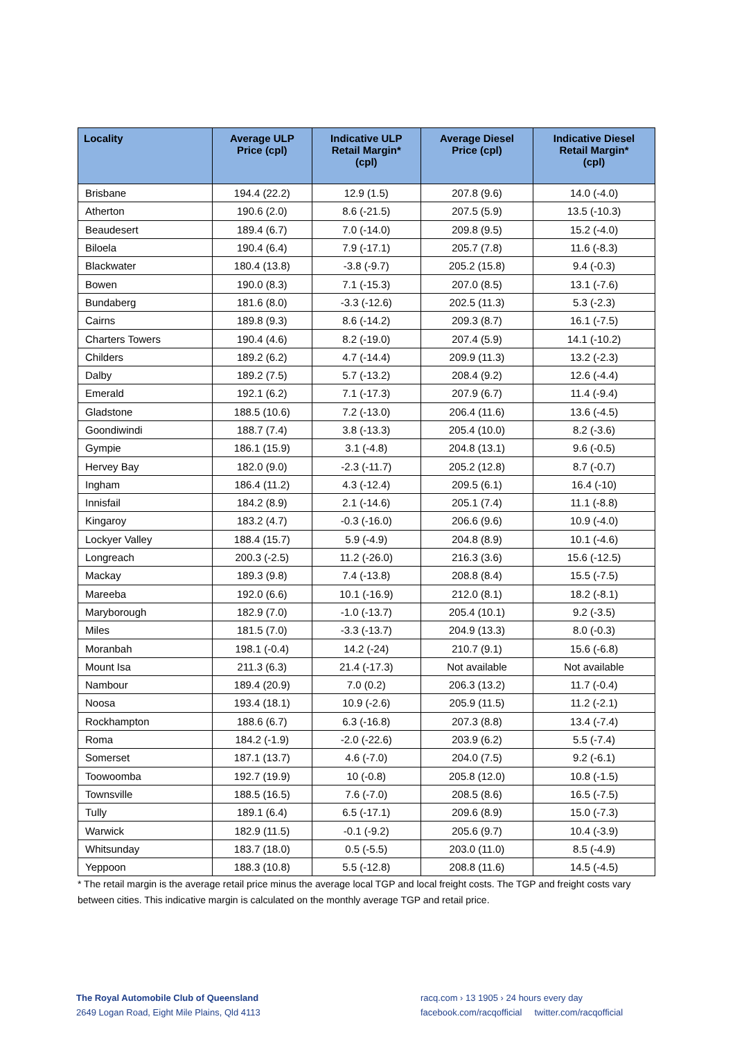| Locality | Average ULP Price (cpl) | Indicative ULP Retail Margin* (cpl) | Average Diesel Price (cpl) | Indicative Diesel Retail Margin* (cpl) |
| --- | --- | --- | --- | --- |
| Brisbane | 194.4 (22.2) | 12.9 (1.5) | 207.8 (9.6) | 14.0 (-4.0) |
| Atherton | 190.6 (2.0) | 8.6 (-21.5) | 207.5 (5.9) | 13.5 (-10.3) |
| Beaudesert | 189.4 (6.7) | 7.0 (-14.0) | 209.8 (9.5) | 15.2 (-4.0) |
| Biloela | 190.4 (6.4) | 7.9 (-17.1) | 205.7 (7.8) | 11.6 (-8.3) |
| Blackwater | 180.4 (13.8) | -3.8 (-9.7) | 205.2 (15.8) | 9.4 (-0.3) |
| Bowen | 190.0 (8.3) | 7.1 (-15.3) | 207.0 (8.5) | 13.1 (-7.6) |
| Bundaberg | 181.6 (8.0) | -3.3 (-12.6) | 202.5 (11.3) | 5.3 (-2.3) |
| Cairns | 189.8 (9.3) | 8.6 (-14.2) | 209.3 (8.7) | 16.1 (-7.5) |
| Charters Towers | 190.4 (4.6) | 8.2 (-19.0) | 207.4 (5.9) | 14.1 (-10.2) |
| Childers | 189.2 (6.2) | 4.7 (-14.4) | 209.9 (11.3) | 13.2 (-2.3) |
| Dalby | 189.2 (7.5) | 5.7 (-13.2) | 208.4 (9.2) | 12.6 (-4.4) |
| Emerald | 192.1 (6.2) | 7.1 (-17.3) | 207.9 (6.7) | 11.4 (-9.4) |
| Gladstone | 188.5 (10.6) | 7.2 (-13.0) | 206.4 (11.6) | 13.6 (-4.5) |
| Goondiwindi | 188.7 (7.4) | 3.8 (-13.3) | 205.4 (10.0) | 8.2 (-3.6) |
| Gympie | 186.1 (15.9) | 3.1 (-4.8) | 204.8 (13.1) | 9.6 (-0.5) |
| Hervey Bay | 182.0 (9.0) | -2.3 (-11.7) | 205.2 (12.8) | 8.7 (-0.7) |
| Ingham | 186.4 (11.2) | 4.3 (-12.4) | 209.5 (6.1) | 16.4 (-10) |
| Innisfail | 184.2 (8.9) | 2.1 (-14.6) | 205.1 (7.4) | 11.1 (-8.8) |
| Kingaroy | 183.2 (4.7) | -0.3 (-16.0) | 206.6 (9.6) | 10.9 (-4.0) |
| Lockyer Valley | 188.4 (15.7) | 5.9 (-4.9) | 204.8 (8.9) | 10.1 (-4.6) |
| Longreach | 200.3 (-2.5) | 11.2 (-26.0) | 216.3 (3.6) | 15.6 (-12.5) |
| Mackay | 189.3 (9.8) | 7.4 (-13.8) | 208.8 (8.4) | 15.5 (-7.5) |
| Mareeba | 192.0 (6.6) | 10.1 (-16.9) | 212.0 (8.1) | 18.2 (-8.1) |
| Maryborough | 182.9 (7.0) | -1.0 (-13.7) | 205.4 (10.1) | 9.2 (-3.5) |
| Miles | 181.5 (7.0) | -3.3 (-13.7) | 204.9 (13.3) | 8.0 (-0.3) |
| Moranbah | 198.1 (-0.4) | 14.2 (-24) | 210.7 (9.1) | 15.6 (-6.8) |
| Mount Isa | 211.3 (6.3) | 21.4 (-17.3) | Not available | Not available |
| Nambour | 189.4 (20.9) | 7.0 (0.2) | 206.3 (13.2) | 11.7 (-0.4) |
| Noosa | 193.4 (18.1) | 10.9 (-2.6) | 205.9 (11.5) | 11.2 (-2.1) |
| Rockhampton | 188.6 (6.7) | 6.3 (-16.8) | 207.3 (8.8) | 13.4 (-7.4) |
| Roma | 184.2 (-1.9) | -2.0 (-22.6) | 203.9 (6.2) | 5.5 (-7.4) |
| Somerset | 187.1 (13.7) | 4.6 (-7.0) | 204.0 (7.5) | 9.2 (-6.1) |
| Toowoomba | 192.7 (19.9) | 10 (-0.8) | 205.8 (12.0) | 10.8 (-1.5) |
| Townsville | 188.5 (16.5) | 7.6 (-7.0) | 208.5 (8.6) | 16.5 (-7.5) |
| Tully | 189.1 (6.4) | 6.5 (-17.1) | 209.6 (8.9) | 15.0 (-7.3) |
| Warwick | 182.9 (11.5) | -0.1 (-9.2) | 205.6 (9.7) | 10.4 (-3.9) |
| Whitsunday | 183.7 (18.0) | 0.5 (-5.5) | 203.0 (11.0) | 8.5 (-4.9) |
| Yeppoon | 188.3 (10.8) | 5.5 (-12.8) | 208.8 (11.6) | 14.5 (-4.5) |
* The retail margin is the average retail price minus the average local TGP and local freight costs. The TGP and freight costs vary between cities. This indicative margin is calculated on the monthly average TGP and retail price.
The Royal Automobile Club of Queensland
2649 Logan Road, Eight Mile Plains, Qld 4113
racq.com › 13 1905 › 24 hours every day
facebook.com/racqofficial twitter.com/racqofficial